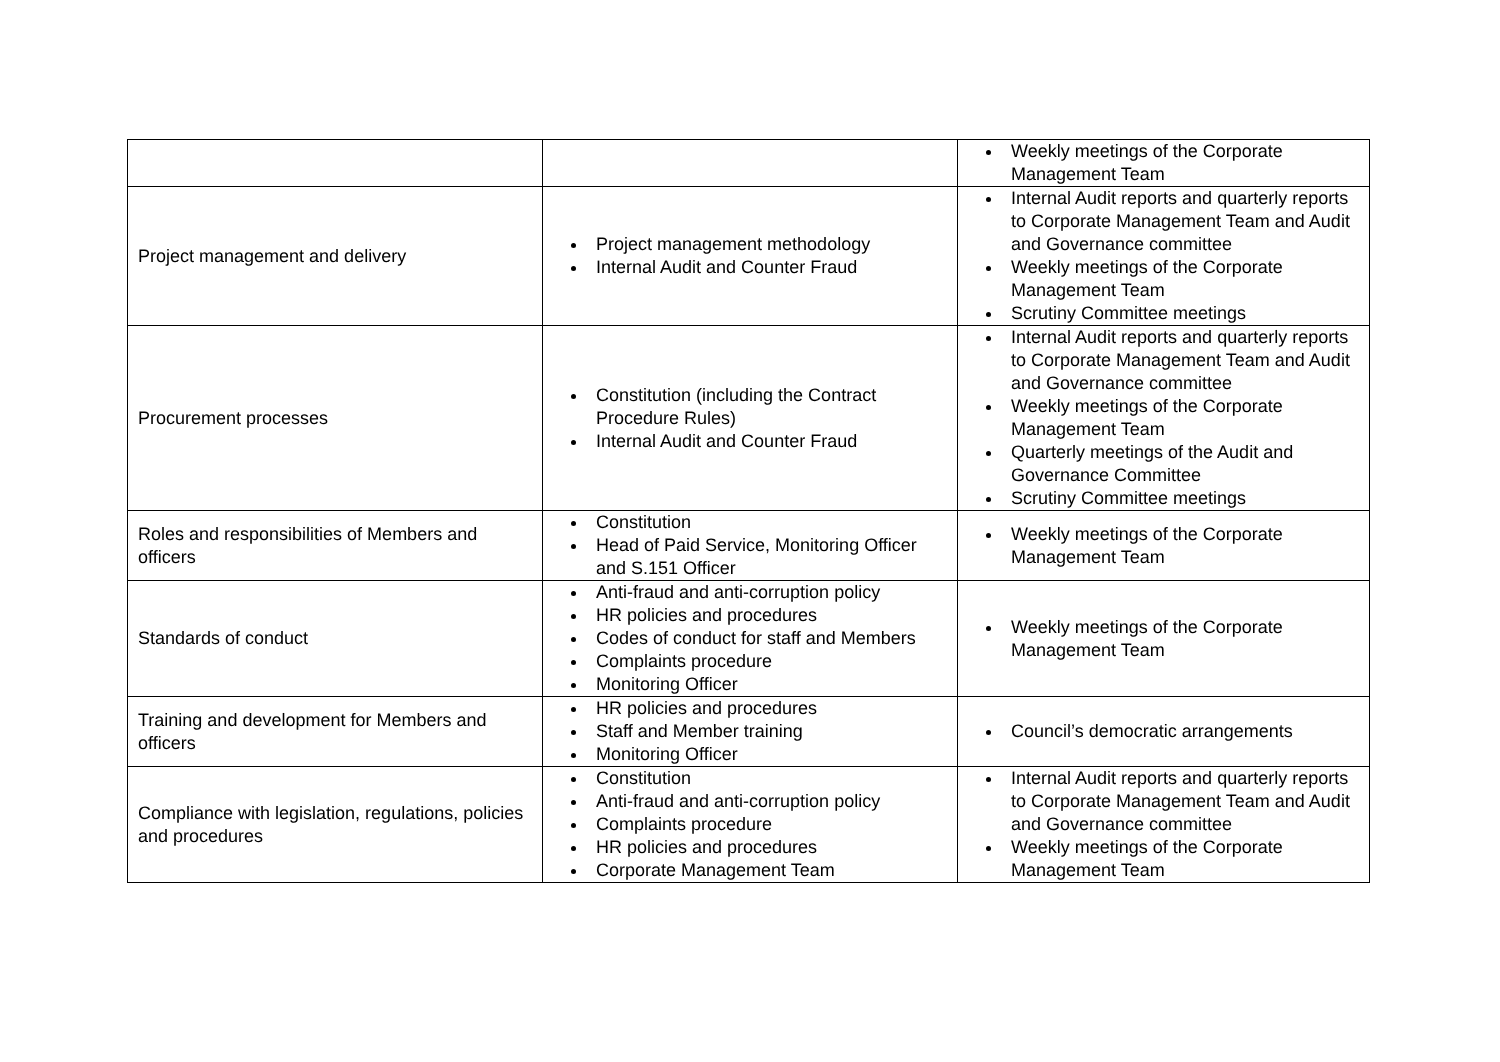| | | Weekly meetings of the Corporate Management Team |
| Project management and delivery | Project management methodology Internal Audit and Counter Fraud | Internal Audit reports and quarterly reports to Corporate Management Team and Audit and Governance committee Weekly meetings of the Corporate Management Team Scrutiny Committee meetings |
| Procurement processes | Constitution (including the Contract Procedure Rules) Internal Audit and Counter Fraud | Internal Audit reports and quarterly reports to Corporate Management Team and Audit and Governance committee Weekly meetings of the Corporate Management Team Quarterly meetings of the Audit and Governance Committee Scrutiny Committee meetings |
| Roles and responsibilities of Members and officers | Constitution Head of Paid Service, Monitoring Officer and S.151 Officer | Weekly meetings of the Corporate Management Team |
| Standards of conduct | Anti-fraud and anti-corruption policy HR policies and procedures Codes of conduct for staff and Members Complaints procedure Monitoring Officer | Weekly meetings of the Corporate Management Team |
| Training and development for Members and officers | HR policies and procedures Staff and Member training Monitoring Officer | Council’s democratic arrangements |
| Compliance with legislation, regulations, policies and procedures | Constitution Anti-fraud and anti-corruption policy Complaints procedure HR policies and procedures Corporate Management Team | Internal Audit reports and quarterly reports to Corporate Management Team and Audit and Governance committee Weekly meetings of the Corporate Management Team |